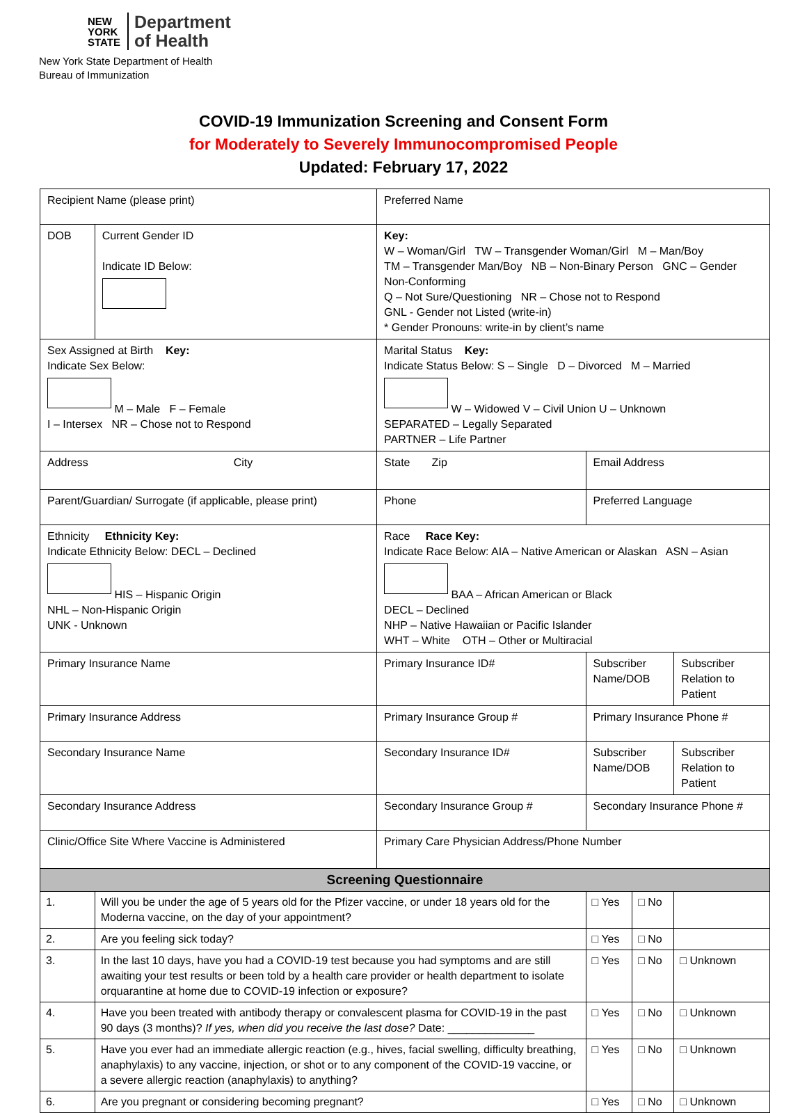NEW
YORK
STATE
Department
of Health
New York State Department of Health
Bureau of Immunization
COVID-19 Immunization Screening and Consent Form
for Moderately to Severely Immunocompromised People
Updated: February 17, 2022
| Recipient Name (please print) | | Preferred Name | | | |
| DOB | Current Gender ID Indicate ID Below: | Key: W – Woman/Girl TW – Transgender Woman/Girl M – Man/Boy TM – Transgender Man/Boy NB – Non-Binary Person GNC – Gender Non-Conforming Q – Not Sure/Questioning NR – Chose not to Respond GNL - Gender not Listed (write-in) * Gender Pronouns: write-in by client’s name | | | |
| Sex Assigned at Birth Key: Indicate Sex Below: M – Male F – Female I – Intersex NR – Chose not to Respond | | Marital Status Key: Indicate Status Below: S – Single D – Divorced M – Married W – Widowed V – Civil Union U – Unknown SEPARATED – Legally Separated PARTNER – Life Partner | | | |
| Address City | | State Zip | Email Address | | |
| Parent/Guardian/ Surrogate (if applicable, please print) | | Phone | Preferred Language | | |
| Ethnicity Ethnicity Key: Indicate Ethnicity Below: DECL – Declined HIS – Hispanic Origin NHL – Non-Hispanic Origin UNK - Unknown | | Race Race Key: Indicate Race Below: AIA – Native American or Alaskan ASN – Asian BAA – African American or Black DECL – Declined NHP – Native Hawaiian or Pacific Islander WHT – White OTH – Other or Multiracial | | | |
| Primary Insurance Name | | Primary Insurance ID# | Subscriber Name/DOB | | Subscriber Relation to Patient |
| Primary Insurance Address | | Primary Insurance Group # | Primary Insurance Phone # | | |
| Secondary Insurance Name | | Secondary Insurance ID# | Subscriber Name/DOB | | Subscriber Relation to Patient |
| Secondary Insurance Address | | Secondary Insurance Group # | Secondary Insurance Phone # | | |
| Clinic/Office Site Where Vaccine is Administered | | Primary Care Physician Address/Phone Number | | | |
| Screening Questionnaire | | | | | |
| 1. | Will you be under the age of 5 years old for the Pfizer vaccine, or under 18 years old for the Moderna vaccine, on the day of your appointment? | | □ Yes | □ No | |
| 2. | Are you feeling sick today? | | □ Yes | □ No | |
| 3. | In the last 10 days, have you had a COVID-19 test because you had symptoms and are still awaiting your test results or been told by a health care provider or health department to isolate orquarantine at home due to COVID-19 infection or exposure? | | □ Yes | □ No | □ Unknown |
| 4. | Have you been treated with antibody therapy or convalescent plasma for COVID-19 in the past 90 days (3 months)? If yes, when did you receive the last dose? Date: ______________ | | □ Yes | □ No | □ Unknown |
| 5. | Have you ever had an immediate allergic reaction (e.g., hives, facial swelling, difficulty breathing, anaphylaxis) to any vaccine, injection, or shot or to any component of the COVID-19 vaccine, or a severe allergic reaction (anaphylaxis) to anything? | | □ Yes | □ No | □ Unknown |
| 6. | Are you pregnant or considering becoming pregnant? | | □ Yes | □ No | □ Unknown |